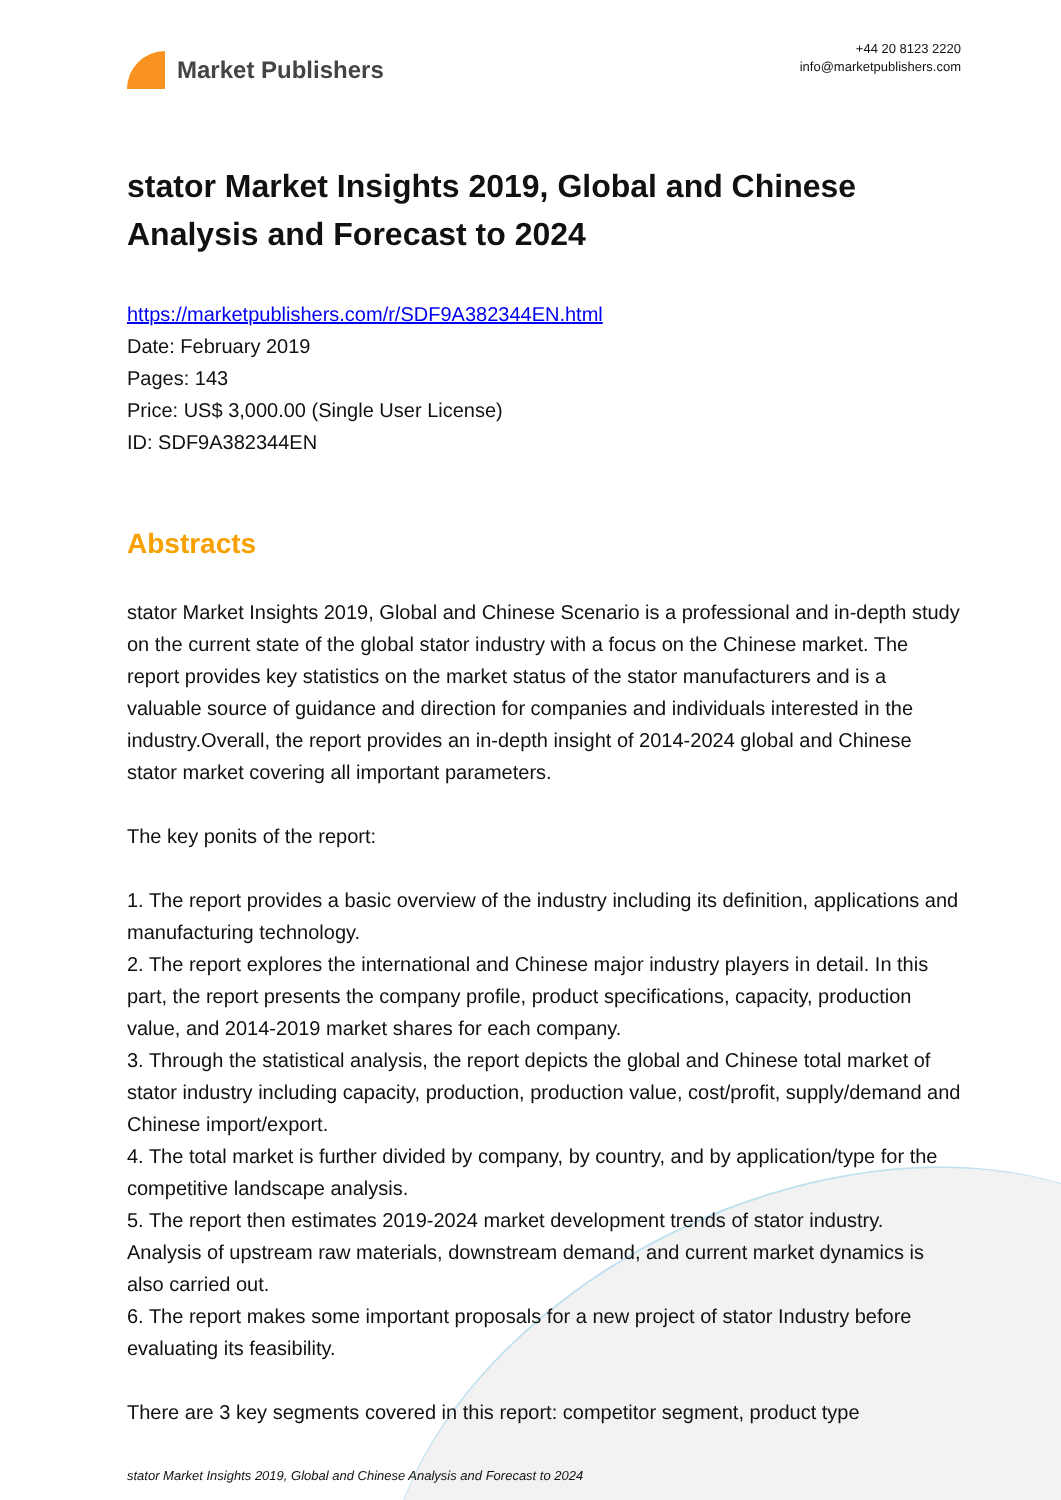Market Publishers
+44 20 8123 2220
info@marketpublishers.com
stator Market Insights 2019, Global and Chinese Analysis and Forecast to 2024
https://marketpublishers.com/r/SDF9A382344EN.html
Date: February 2019
Pages: 143
Price: US$ 3,000.00 (Single User License)
ID: SDF9A382344EN
Abstracts
stator Market Insights 2019, Global and Chinese Scenario is a professional and in-depth study on the current state of the global stator industry with a focus on the Chinese market. The report provides key statistics on the market status of the stator manufacturers and is a valuable source of guidance and direction for companies and individuals interested in the industry.Overall, the report provides an in-depth insight of 2014-2024 global and Chinese stator market covering all important parameters.
The key ponits of the report:
1. The report provides a basic overview of the industry including its definition, applications and manufacturing technology.
2. The report explores the international and Chinese major industry players in detail. In this part, the report presents the company profile, product specifications, capacity, production value, and 2014-2019 market shares for each company.
3. Through the statistical analysis, the report depicts the global and Chinese total market of stator industry including capacity, production, production value, cost/profit, supply/demand and Chinese import/export.
4. The total market is further divided by company, by country, and by application/type for the competitive landscape analysis.
5. The report then estimates 2019-2024 market development trends of stator industry. Analysis of upstream raw materials, downstream demand, and current market dynamics is also carried out.
6. The report makes some important proposals for a new project of stator Industry before evaluating its feasibility.
There are 3 key segments covered in this report: competitor segment, product type
stator Market Insights 2019, Global and Chinese Analysis and Forecast to 2024